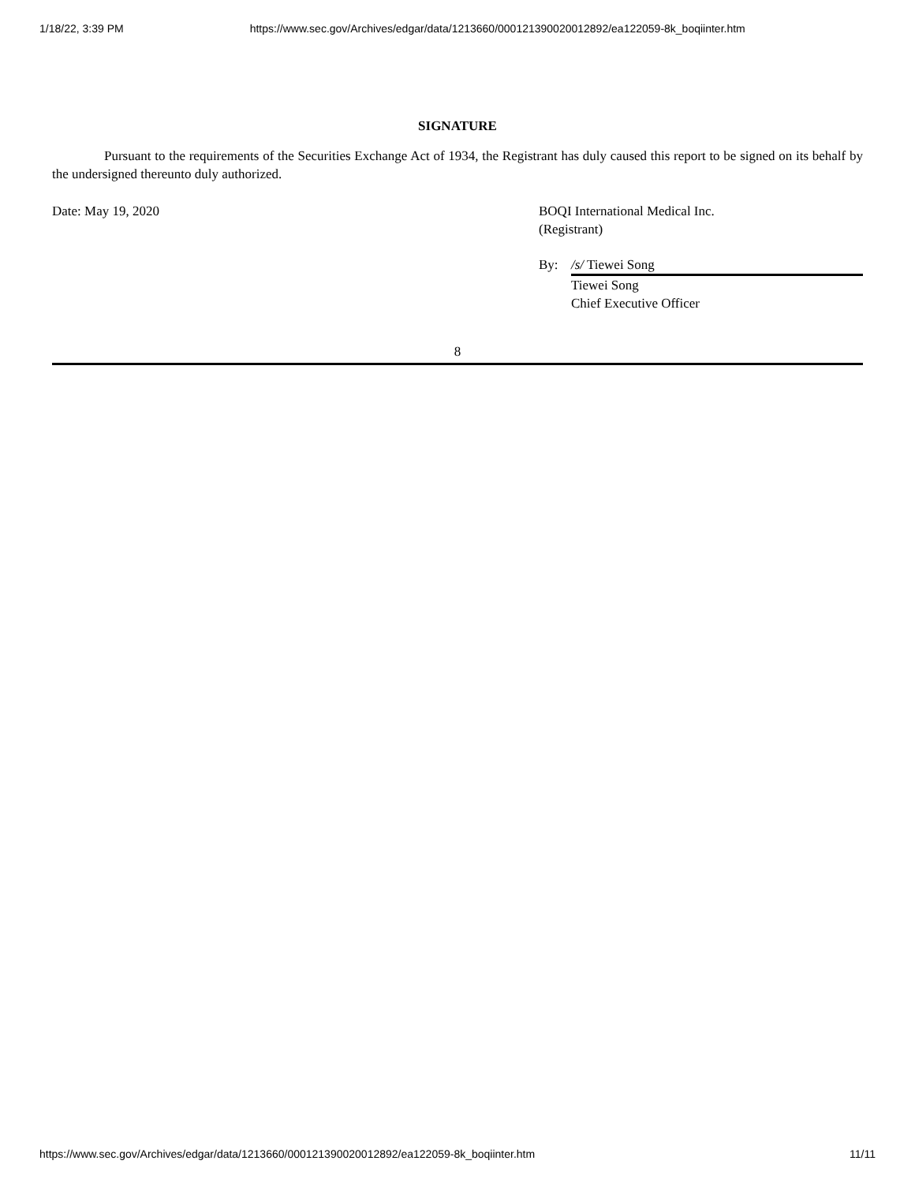1/18/22, 3:39 PM https://www.sec.gov/Archives/edgar/data/1213660/000121390020012892/ea122059-8k_boqiinter.htm
SIGNATURE
Pursuant to the requirements of the Securities Exchange Act of 1934, the Registrant has duly caused this report to be signed on its behalf by the undersigned thereunto duly authorized.
Date: May 19, 2020 BOQI International Medical Inc.
(Registrant)
By: /s/ Tiewei Song
Tiewei Song
Chief Executive Officer
8
https://www.sec.gov/Archives/edgar/data/1213660/000121390020012892/ea122059-8k_boqiinter.htm 11/11